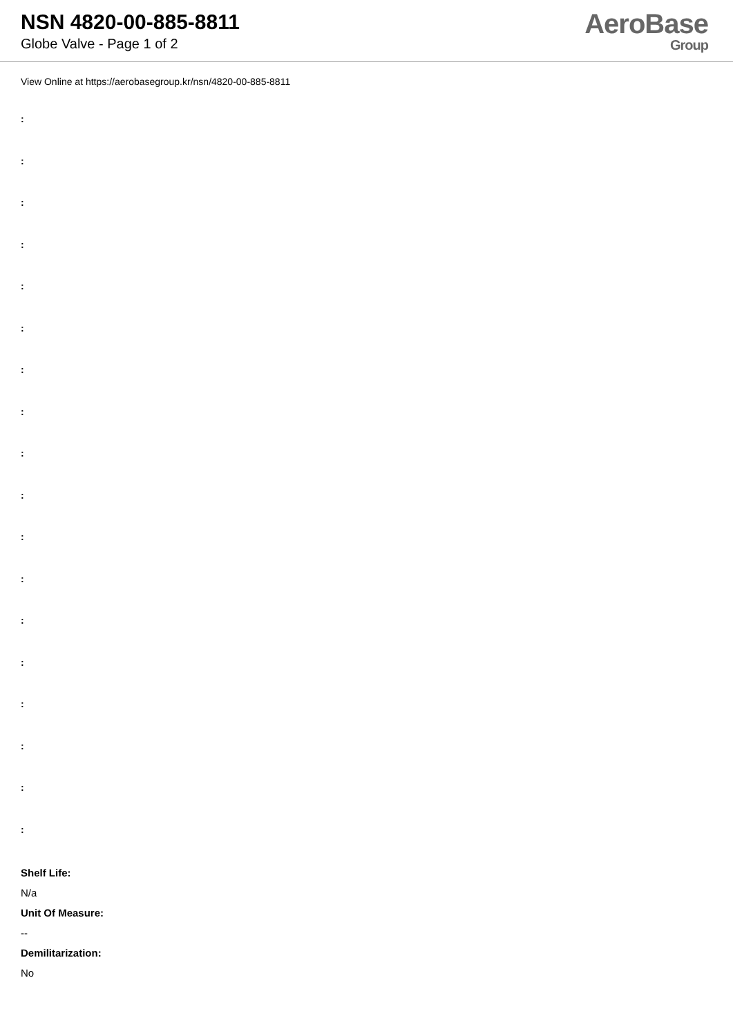NSN 4820-00-885-8811
Globe Valve - Page 1 of 2
AeroBase
Group
View Online at https://aerobasegroup.kr/nsn/4820-00-885-8811
:
:
:
:
:
:
:
:
:
:
:
:
:
:
:
:
:
:
Shelf Life:
N/a
Unit Of Measure:
--
Demilitarization:
No